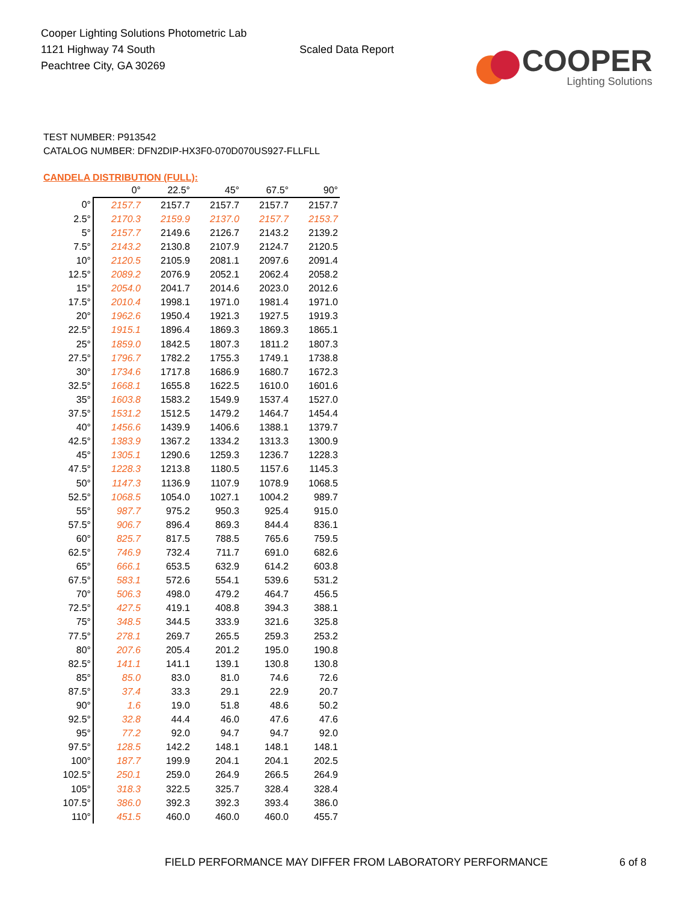Cooper Lighting Solutions Photometric Lab
1121 Highway 74 South
Peachtree City, GA 30269
Scaled Data Report
COOPER
Lighting Solutions
TEST NUMBER: P913542
CATALOG NUMBER: DFN2DIP-HX3F0-070D070US927-FLLFLL
CANDELA DISTRIBUTION (FULL):
| | 0° | 22.5° | 45° | 67.5° | 90° |
| --- | --- | --- | --- | --- | --- |
| 0° | 2157.7 | 2157.7 | 2157.7 | 2157.7 | 2157.7 |
| 2.5° | 2170.3 | 2159.9 | 2137.0 | 2157.7 | 2153.7 |
| 5° | 2157.7 | 2149.6 | 2126.7 | 2143.2 | 2139.2 |
| 7.5° | 2143.2 | 2130.8 | 2107.9 | 2124.7 | 2120.5 |
| 10° | 2120.5 | 2105.9 | 2081.1 | 2097.6 | 2091.4 |
| 12.5° | 2089.2 | 2076.9 | 2052.1 | 2062.4 | 2058.2 |
| 15° | 2054.0 | 2041.7 | 2014.6 | 2023.0 | 2012.6 |
| 17.5° | 2010.4 | 1998.1 | 1971.0 | 1981.4 | 1971.0 |
| 20° | 1962.6 | 1950.4 | 1921.3 | 1927.5 | 1919.3 |
| 22.5° | 1915.1 | 1896.4 | 1869.3 | 1869.3 | 1865.1 |
| 25° | 1859.0 | 1842.5 | 1807.3 | 1811.2 | 1807.3 |
| 27.5° | 1796.7 | 1782.2 | 1755.3 | 1749.1 | 1738.8 |
| 30° | 1734.6 | 1717.8 | 1686.9 | 1680.7 | 1672.3 |
| 32.5° | 1668.1 | 1655.8 | 1622.5 | 1610.0 | 1601.6 |
| 35° | 1603.8 | 1583.2 | 1549.9 | 1537.4 | 1527.0 |
| 37.5° | 1531.2 | 1512.5 | 1479.2 | 1464.7 | 1454.4 |
| 40° | 1456.6 | 1439.9 | 1406.6 | 1388.1 | 1379.7 |
| 42.5° | 1383.9 | 1367.2 | 1334.2 | 1313.3 | 1300.9 |
| 45° | 1305.1 | 1290.6 | 1259.3 | 1236.7 | 1228.3 |
| 47.5° | 1228.3 | 1213.8 | 1180.5 | 1157.6 | 1145.3 |
| 50° | 1147.3 | 1136.9 | 1107.9 | 1078.9 | 1068.5 |
| 52.5° | 1068.5 | 1054.0 | 1027.1 | 1004.2 | 989.7 |
| 55° | 987.7 | 975.2 | 950.3 | 925.4 | 915.0 |
| 57.5° | 906.7 | 896.4 | 869.3 | 844.4 | 836.1 |
| 60° | 825.7 | 817.5 | 788.5 | 765.6 | 759.5 |
| 62.5° | 746.9 | 732.4 | 711.7 | 691.0 | 682.6 |
| 65° | 666.1 | 653.5 | 632.9 | 614.2 | 603.8 |
| 67.5° | 583.1 | 572.6 | 554.1 | 539.6 | 531.2 |
| 70° | 506.3 | 498.0 | 479.2 | 464.7 | 456.5 |
| 72.5° | 427.5 | 419.1 | 408.8 | 394.3 | 388.1 |
| 75° | 348.5 | 344.5 | 333.9 | 321.6 | 325.8 |
| 77.5° | 278.1 | 269.7 | 265.5 | 259.3 | 253.2 |
| 80° | 207.6 | 205.4 | 201.2 | 195.0 | 190.8 |
| 82.5° | 141.1 | 141.1 | 139.1 | 130.8 | 130.8 |
| 85° | 85.0 | 83.0 | 81.0 | 74.6 | 72.6 |
| 87.5° | 37.4 | 33.3 | 29.1 | 22.9 | 20.7 |
| 90° | 1.6 | 19.0 | 51.8 | 48.6 | 50.2 |
| 92.5° | 32.8 | 44.4 | 46.0 | 47.6 | 47.6 |
| 95° | 77.2 | 92.0 | 94.7 | 94.7 | 92.0 |
| 97.5° | 128.5 | 142.2 | 148.1 | 148.1 | 148.1 |
| 100° | 187.7 | 199.9 | 204.1 | 204.1 | 202.5 |
| 102.5° | 250.1 | 259.0 | 264.9 | 266.5 | 264.9 |
| 105° | 318.3 | 322.5 | 325.7 | 328.4 | 328.4 |
| 107.5° | 386.0 | 392.3 | 392.3 | 393.4 | 386.0 |
| 110° | 451.5 | 460.0 | 460.0 | 460.0 | 455.7 |
FIELD PERFORMANCE MAY DIFFER FROM LABORATORY PERFORMANCE
6 of 8